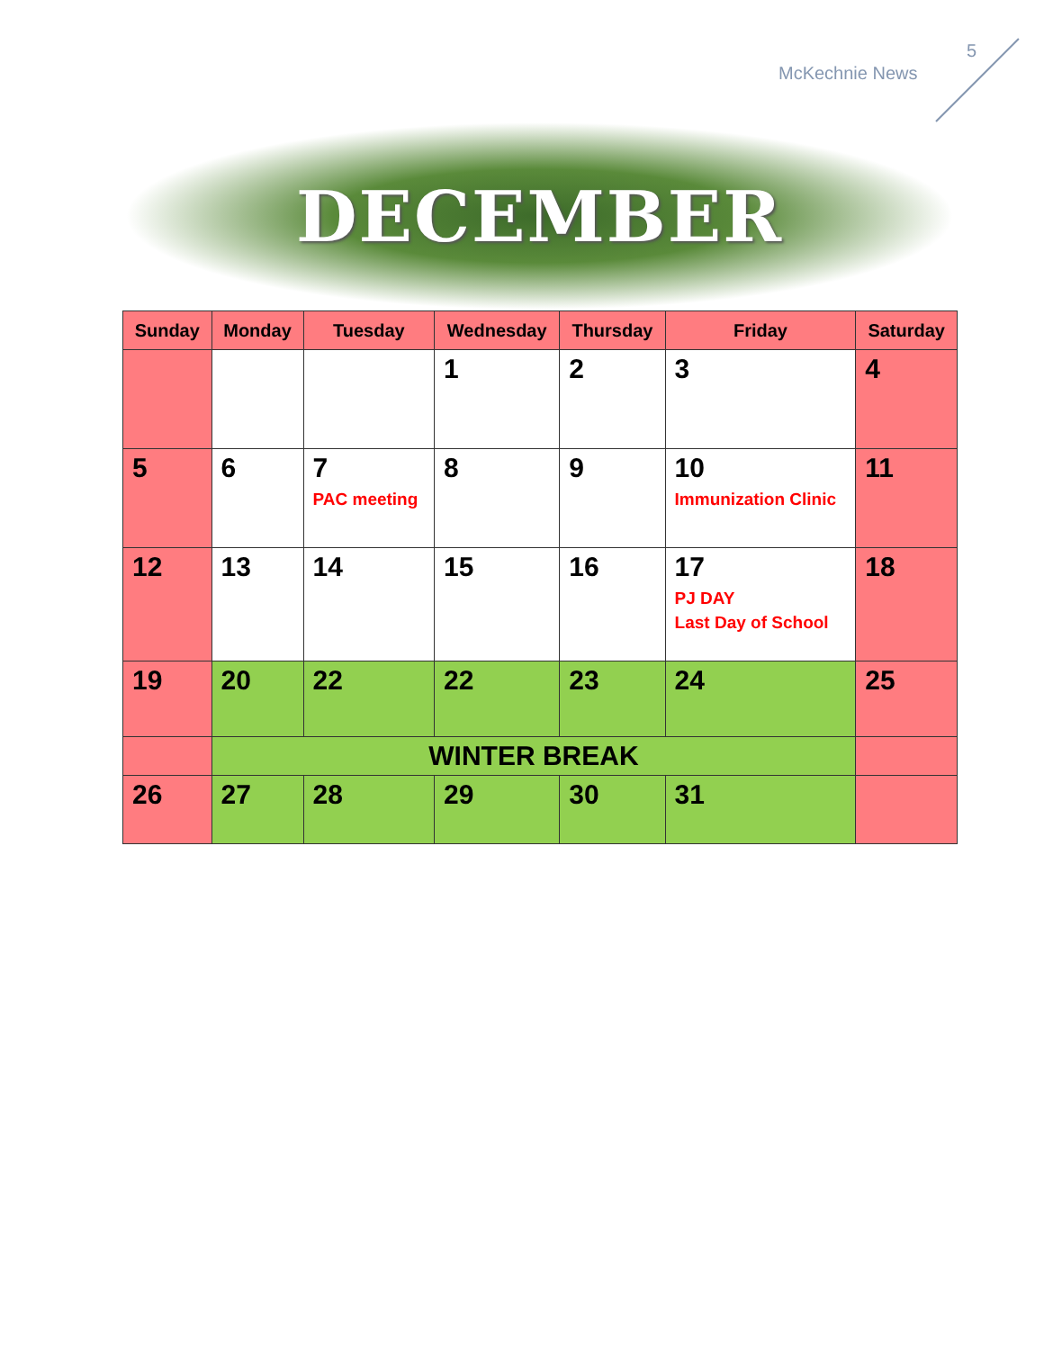5
McKechnie News
DECEMBER
| Sunday | Monday | Tuesday | Wednesday | Thursday | Friday | Saturday |
| --- | --- | --- | --- | --- | --- | --- |
| | | | 1 | 2 | 3 | 4 |
| 5 | 6 | 7 PAC meeting | 8 | 9 | 10 Immunization Clinic | 11 |
| 12 | 13 | 14 | 15 | 16 | 17 PJ DAY Last Day of School | 18 |
| 19 | 20 | 22 | 22 | 23 | 24 | 25 |
| | WINTER BREAK | | | | | |
| 26 | 27 | 28 | 29 | 30 | 31 | |